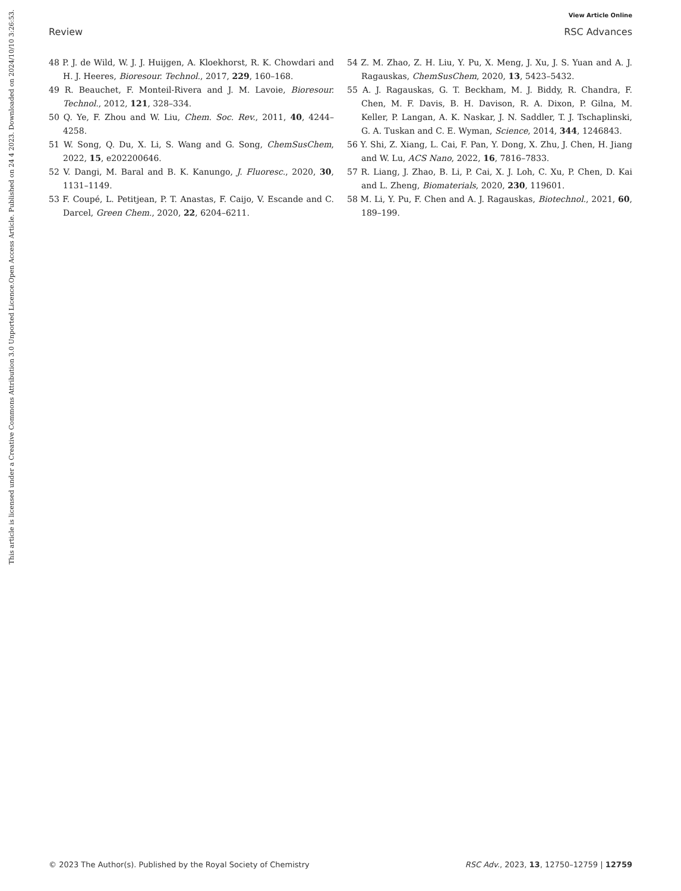View Article Online
Review RSC Advances
48 P. J. de Wild, W. J. J. Huijgen, A. Kloekhorst, R. K. Chowdari and H. J. Heeres, Bioresour. Technol., 2017, 229, 160–168.
49 R. Beauchet, F. Monteil-Rivera and J. M. Lavoie, Bioresour. Technol., 2012, 121, 328–334.
50 Q. Ye, F. Zhou and W. Liu, Chem. Soc. Rev., 2011, 40, 4244–4258.
51 W. Song, Q. Du, X. Li, S. Wang and G. Song, ChemSusChem, 2022, 15, e202200646.
52 V. Dangi, M. Baral and B. K. Kanungo, J. Fluoresc., 2020, 30, 1131–1149.
53 F. Coupé, L. Petitjean, P. T. Anastas, F. Caijo, V. Escande and C. Darcel, Green Chem., 2020, 22, 6204–6211.
54 Z. M. Zhao, Z. H. Liu, Y. Pu, X. Meng, J. Xu, J. S. Yuan and A. J. Ragauskas, ChemSusChem, 2020, 13, 5423–5432.
55 A. J. Ragauskas, G. T. Beckham, M. J. Biddy, R. Chandra, F. Chen, M. F. Davis, B. H. Davison, R. A. Dixon, P. Gilna, M. Keller, P. Langan, A. K. Naskar, J. N. Saddler, T. J. Tschaplinski, G. A. Tuskan and C. E. Wyman, Science, 2014, 344, 1246843.
56 Y. Shi, Z. Xiang, L. Cai, F. Pan, Y. Dong, X. Zhu, J. Chen, H. Jiang and W. Lu, ACS Nano, 2022, 16, 7816–7833.
57 R. Liang, J. Zhao, B. Li, P. Cai, X. J. Loh, C. Xu, P. Chen, D. Kai and L. Zheng, Biomaterials, 2020, 230, 119601.
58 M. Li, Y. Pu, F. Chen and A. J. Ragauskas, Biotechnol., 2021, 60, 189–199.
Open Access Article. Published on 24 4 2023. Downloaded on 2024/10/10 3:26:53.
This article is licensed under a Creative Commons Attribution 3.0 Unported Licence.
© 2023 The Author(s). Published by the Royal Society of Chemistry RSC Adv., 2023, 13, 12750–12759 | 12759